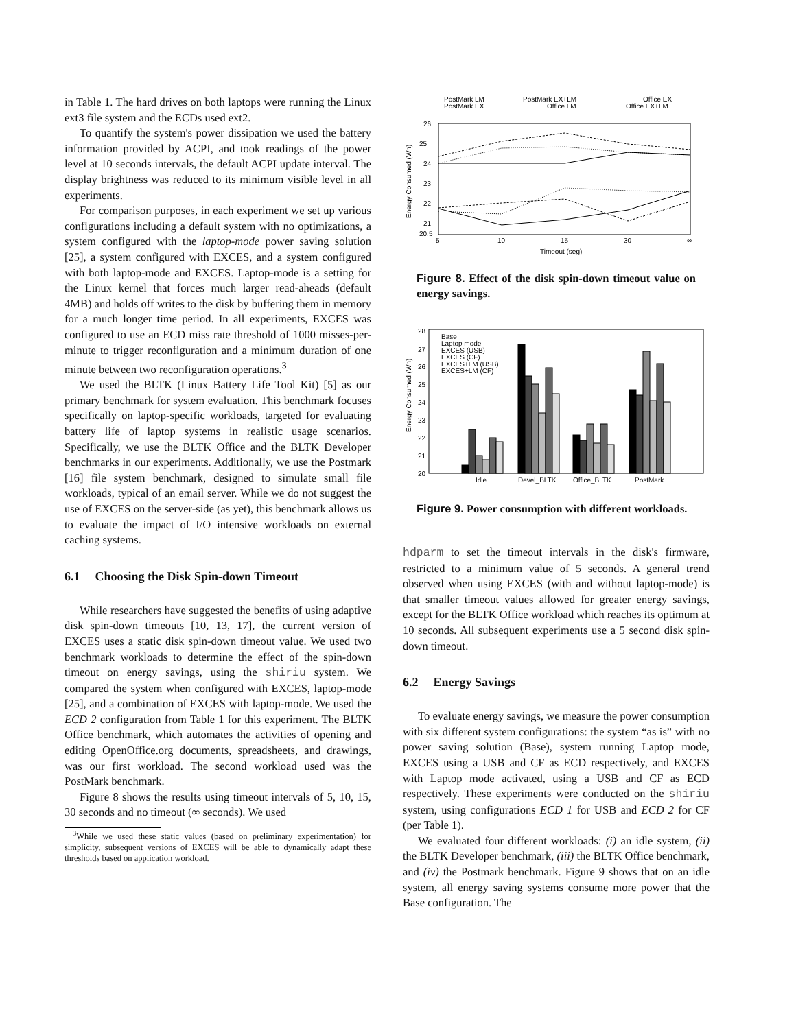in Table 1. The hard drives on both laptops were running the Linux ext3 file system and the ECDs used ext2.
To quantify the system's power dissipation we used the battery information provided by ACPI, and took readings of the power level at 10 seconds intervals, the default ACPI update interval. The display brightness was reduced to its minimum visible level in all experiments.
For comparison purposes, in each experiment we set up various configurations including a default system with no optimizations, a system configured with the laptop-mode power saving solution [25], a system configured with EXCES, and a system configured with both laptop-mode and EXCES. Laptop-mode is a setting for the Linux kernel that forces much larger read-aheads (default 4MB) and holds off writes to the disk by buffering them in memory for a much longer time period. In all experiments, EXCES was configured to use an ECD miss rate threshold of 1000 misses-per-minute to trigger reconfiguration and a minimum duration of one minute between two reconfiguration operations.<sup>3</sup>
We used the BLTK (Linux Battery Life Tool Kit) [5] as our primary benchmark for system evaluation. This benchmark focuses specifically on laptop-specific workloads, targeted for evaluating battery life of laptop systems in realistic usage scenarios. Specifically, we use the BLTK Office and the BLTK Developer benchmarks in our experiments. Additionally, we use the Postmark [16] file system benchmark, designed to simulate small file workloads, typical of an email server. While we do not suggest the use of EXCES on the server-side (as yet), this benchmark allows us to evaluate the impact of I/O intensive workloads on external caching systems.
6.1 Choosing the Disk Spin-down Timeout
While researchers have suggested the benefits of using adaptive disk spin-down timeouts [10, 13, 17], the current version of EXCES uses a static disk spin-down timeout value. We used two benchmark workloads to determine the effect of the spin-down timeout on energy savings, using the shiriu system. We compared the system when configured with EXCES, laptop-mode [25], and a combination of EXCES with laptop-mode. We used the ECD 2 configuration from Table 1 for this experiment. The BLTK Office benchmark, which automates the activities of opening and editing OpenOffice.org documents, spreadsheets, and drawings, was our first workload. The second workload used was the PostMark benchmark.
Figure 8 shows the results using timeout intervals of 5, 10, 15, 30 seconds and no timeout (∞ seconds). We used
<sup>3</sup> While we used these static values (based on preliminary experimentation) for simplicity, subsequent versions of EXCES will be able to dynamically adapt these thresholds based on application workload.
PostMark LM
PostMark EX
PostMark EX+LM
Office LM
Office EX
Office EX+LM
26
25
24
23
22
21
20.5
5
10
15
30
∞
Timeout (seg)
Energy Consumed (Wh)
Figure 8. Effect of the disk spin-down timeout value on energy savings.
28
27
26
25
24
23
22
21
20
Energy Consumed (Wh)
Base
Laptop mode
EXCES (USB)
EXCES (CF)
EXCES+LM (USB)
EXCES+LM (CF)
Idle
Devel_BLTK
Office_BLTK
PostMark
Figure 9. Power consumption with different workloads.
hdparm to set the timeout intervals in the disk's firmware, restricted to a minimum value of 5 seconds. A general trend observed when using EXCES (with and without laptop-mode) is that smaller timeout values allowed for greater energy savings, except for the BLTK Office workload which reaches its optimum at 10 seconds. All subsequent experiments use a 5 second disk spin-down timeout.
6.2 Energy Savings
To evaluate energy savings, we measure the power consumption with six different system configurations: the system “as is” with no power saving solution (Base), system running Laptop mode, EXCES using a USB and CF as ECD respectively, and EXCES with Laptop mode activated, using a USB and CF as ECD respectively. These experiments were conducted on the shiriu system, using configurations ECD 1 for USB and ECD 2 for CF (per Table 1).
We evaluated four different workloads: (i) an idle system, (ii) the BLTK Developer benchmark, (iii) the BLTK Office benchmark, and (iv) the Postmark benchmark. Figure 9 shows that on an idle system, all energy saving systems consume more power that the Base configuration. The